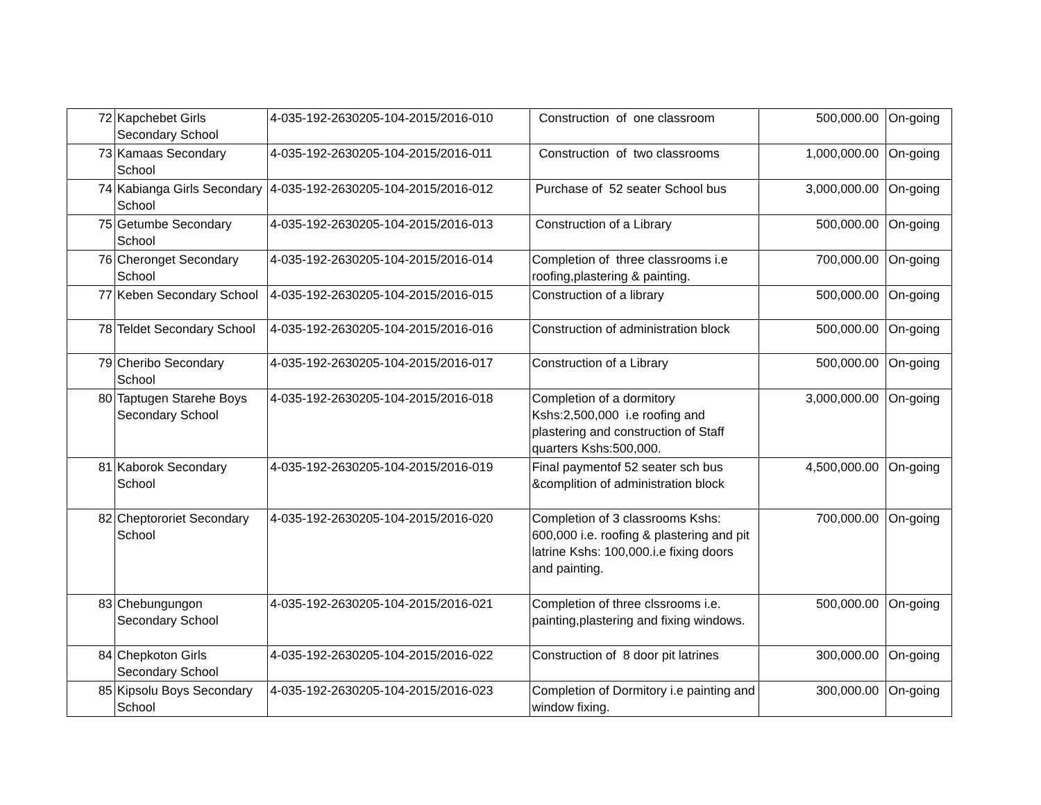| 72 | Kapchebet Girls Secondary School | 4-035-192-2630205-104-2015/2016-010 | Construction of one classroom | 500,000.00 | On-going |
| 73 | Kamaas Secondary School | 4-035-192-2630205-104-2015/2016-011 | Construction of two classrooms | 1,000,000.00 | On-going |
| 74 | Kabianga Girls Secondary School | 4-035-192-2630205-104-2015/2016-012 | Purchase of 52 seater School bus | 3,000,000.00 | On-going |
| 75 | Getumbe Secondary School | 4-035-192-2630205-104-2015/2016-013 | Construction of a Library | 500,000.00 | On-going |
| 76 | Cheronget Secondary School | 4-035-192-2630205-104-2015/2016-014 | Completion of three classrooms i.e roofing,plastering & painting. | 700,000.00 | On-going |
| 77 | Keben Secondary School | 4-035-192-2630205-104-2015/2016-015 | Construction of a library | 500,000.00 | On-going |
| 78 | Teldet Secondary School | 4-035-192-2630205-104-2015/2016-016 | Construction of administration block | 500,000.00 | On-going |
| 79 | Cheribo Secondary School | 4-035-192-2630205-104-2015/2016-017 | Construction of a Library | 500,000.00 | On-going |
| 80 | Taptugen Starehe Boys Secondary School | 4-035-192-2630205-104-2015/2016-018 | Completion of a dormitory Kshs:2,500,000 i.e roofing and plastering and construction of Staff quarters Kshs:500,000. | 3,000,000.00 | On-going |
| 81 | Kaborok Secondary School | 4-035-192-2630205-104-2015/2016-019 | Final paymentof 52 seater sch bus &complition of administration block | 4,500,000.00 | On-going |
| 82 | Cheptororiet Secondary School | 4-035-192-2630205-104-2015/2016-020 | Completion of 3 classrooms Kshs: 600,000 i.e. roofing & plastering and pit latrine Kshs: 100,000.i.e fixing doors and painting. | 700,000.00 | On-going |
| 83 | Chebungungon Secondary School | 4-035-192-2630205-104-2015/2016-021 | Completion of three clssrooms i.e. painting,plastering and fixing windows. | 500,000.00 | On-going |
| 84 | Chepkoton Girls Secondary School | 4-035-192-2630205-104-2015/2016-022 | Construction of 8 door pit latrines | 300,000.00 | On-going |
| 85 | Kipsolu Boys Secondary School | 4-035-192-2630205-104-2015/2016-023 | Completion of Dormitory i.e painting and window fixing. | 300,000.00 | On-going |